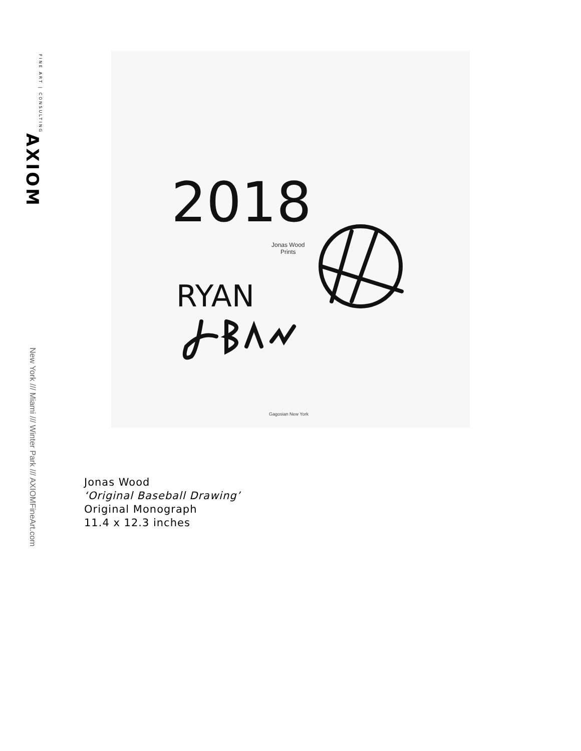AXIOM FINE ART | CONSULTING
New York /// Miami /// Winter Park /// AXIOMFineArt.com
2018
RYAN
Jonas Wood
Prints
Gagosian New York
Jonas Wood
‘Original Baseball Drawing’
Original Monograph
11.4 x 12.3 inches